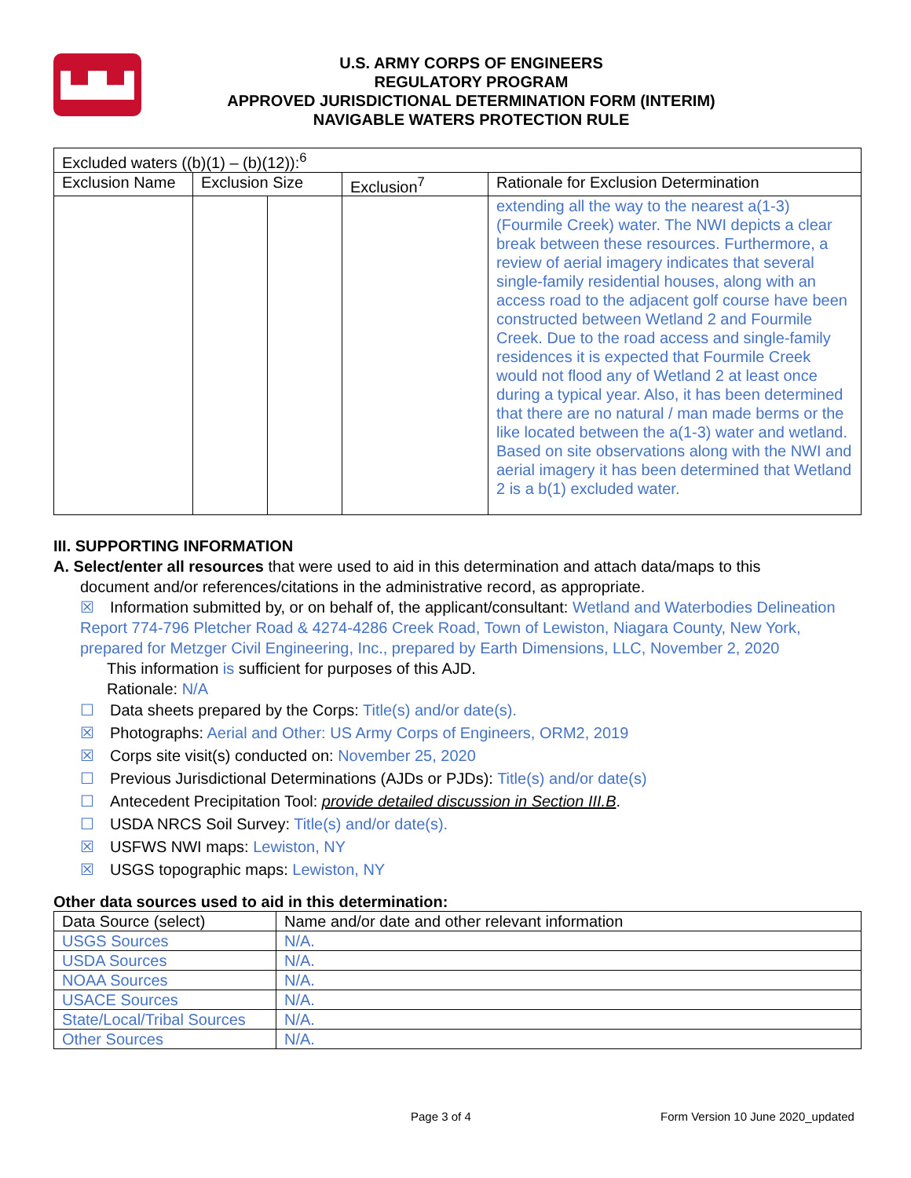▙▟▙▟
U.S. ARMY CORPS OF ENGINEERS
REGULATORY PROGRAM
APPROVED JURISDICTIONAL DETERMINATION FORM (INTERIM)
NAVIGABLE WATERS PROTECTION RULE
| Excluded waters ((b)(1) – (b)(12)):<sup>6</sup> | | | | |
| --- | --- | --- | --- | --- |
| Exclusion Name | Exclusion Size | | Exclusion<sup>7</sup> | Rationale for Exclusion Determination |
| | | | | extending all the way to the nearest a(1-3) (Fourmile Creek) water. The NWI depicts a clear break between these resources. Furthermore, a review of aerial imagery indicates that several single-family residential houses, along with an access road to the adjacent golf course have been constructed between Wetland 2 and Fourmile Creek. Due to the road access and single-family residences it is expected that Fourmile Creek would not flood any of Wetland 2 at least once during a typical year. Also, it has been determined that there are no natural / man made berms or the like located between the a(1-3) water and wetland. Based on site observations along with the NWI and aerial imagery it has been determined that Wetland 2 is a b(1) excluded water. |
III. SUPPORTING INFORMATION
A. Select/enter all resources that were used to aid in this determination and attach data/maps to this
document and/or references/citations in the administrative record, as appropriate.
☒ Information submitted by, or on behalf of, the applicant/consultant: Wetland and Waterbodies Delineation Report 774-796 Pletcher Road & 4274-4286 Creek Road, Town of Lewiston, Niagara County, New York, prepared for Metzger Civil Engineering, Inc., prepared by Earth Dimensions, LLC, November 2, 2020
This information is sufficient for purposes of this AJD.
Rationale: N/A
☐ Data sheets prepared by the Corps: Title(s) and/or date(s).
☒ Photographs: Aerial and Other: US Army Corps of Engineers, ORM2, 2019
☒ Corps site visit(s) conducted on: November 25, 2020
☐ Previous Jurisdictional Determinations (AJDs or PJDs): Title(s) and/or date(s)
☐ Antecedent Precipitation Tool: provide detailed discussion in Section III.B.
☐ USDA NRCS Soil Survey: Title(s) and/or date(s).
☒ USFWS NWI maps: Lewiston, NY
☒ USGS topographic maps: Lewiston, NY
Other data sources used to aid in this determination:
| Data Source (select) | Name and/or date and other relevant information |
| --- | --- |
| USGS Sources | N/A. |
| USDA Sources | N/A. |
| NOAA Sources | N/A. |
| USACE Sources | N/A. |
| State/Local/Tribal Sources | N/A. |
| Other Sources | N/A. |
Page 3 of 4
Form Version 10 June 2020_updated